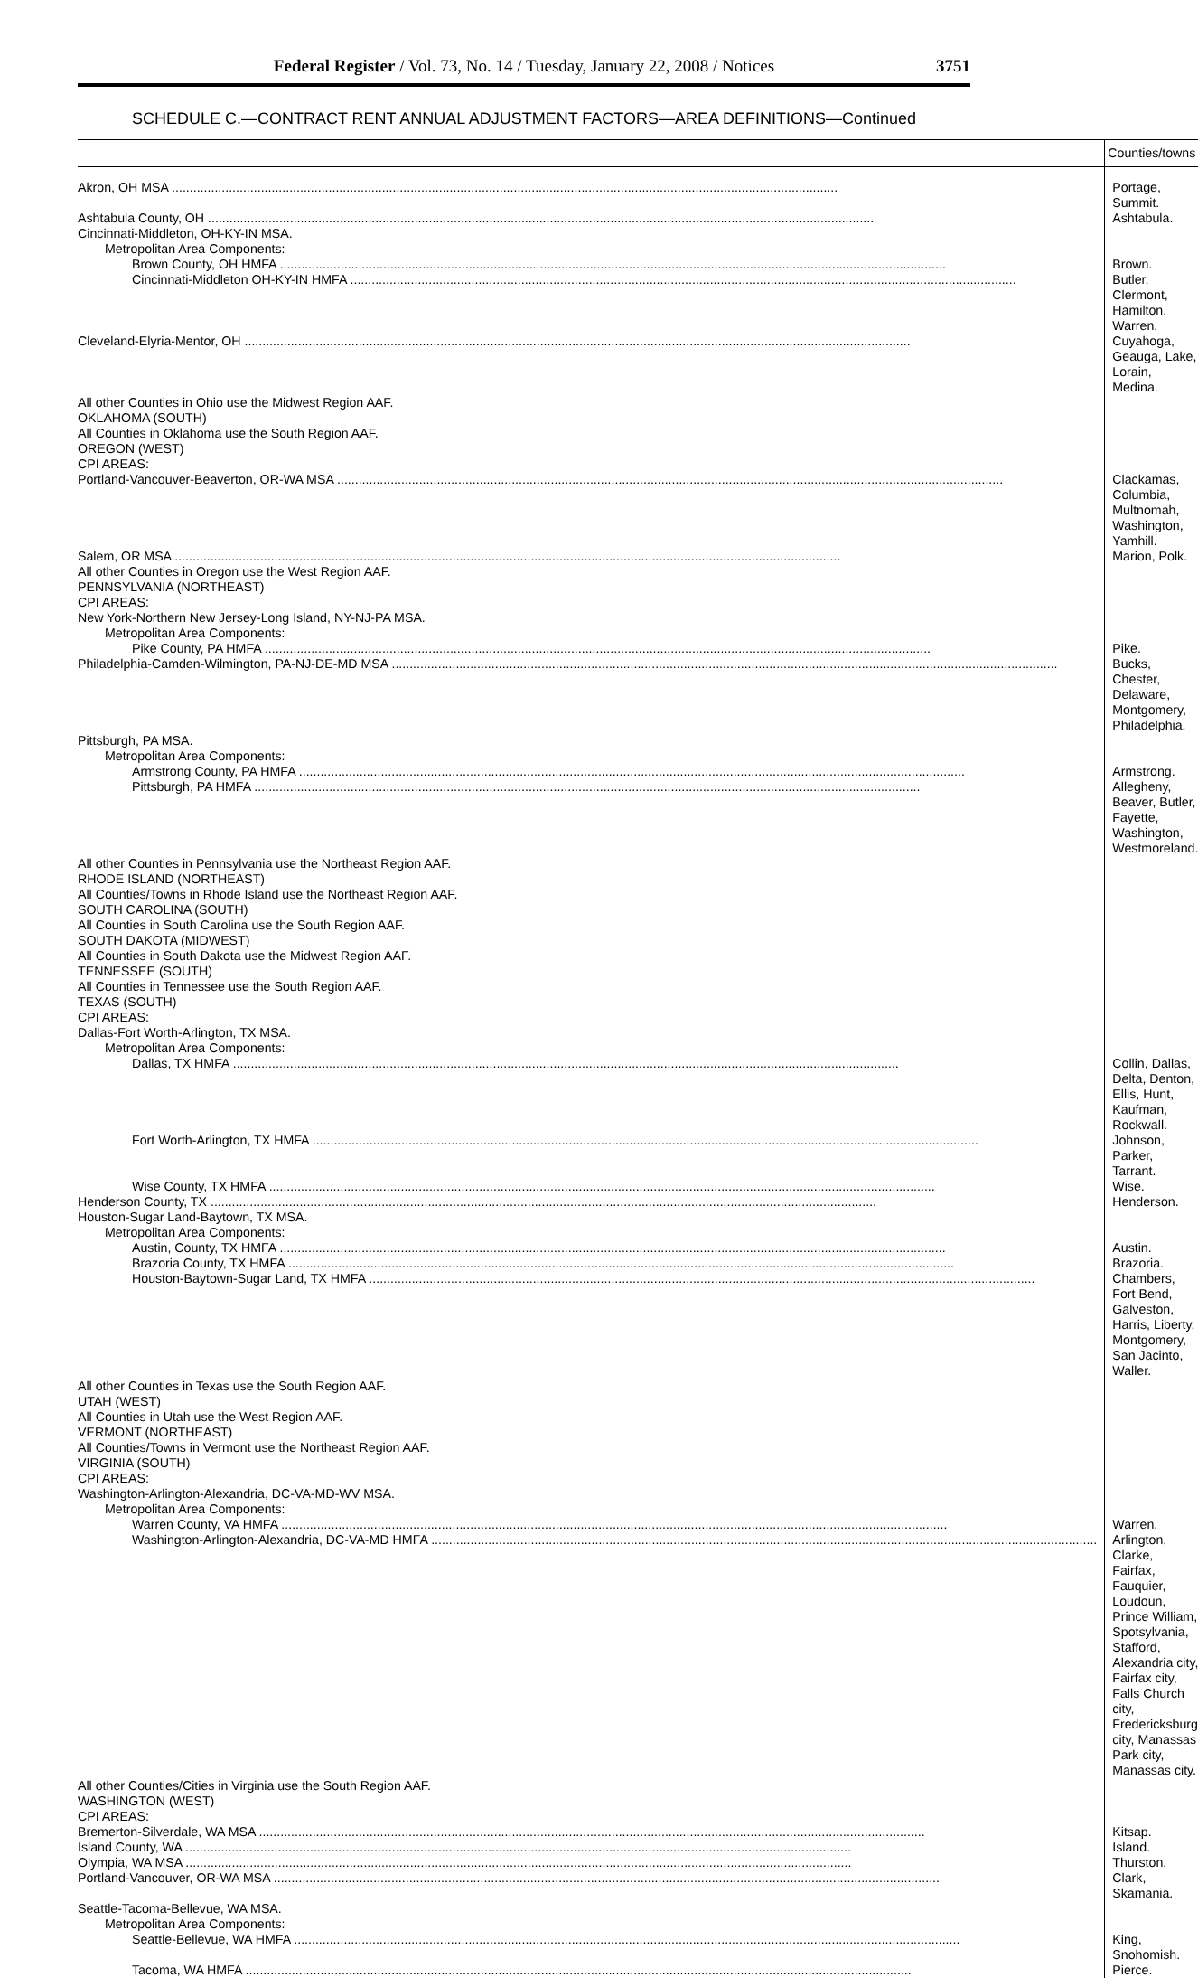Federal Register / Vol. 73, No. 14 / Tuesday, January 22, 2008 / Notices 3751
SCHEDULE C.—CONTRACT RENT ANNUAL ADJUSTMENT FACTORS—AREA DEFINITIONS—Continued
| | Counties/towns |
| --- | --- |
| Akron, OH MSA | Portage, Summit. |
| Ashtabula County, OH | Ashtabula. |
| Cincinnati-Middleton, OH-KY-IN MSA. | |
| Metropolitan Area Components: | |
| Brown County, OH HMFA | Brown. |
| Cincinnati-Middleton OH-KY-IN HMFA | Butler, Clermont, Hamilton, Warren. |
| Cleveland-Elyria-Mentor, OH | Cuyahoga, Geauga, Lake, Lorain, Medina. |
| All other Counties in Ohio use the Midwest Region AAF. | |
| OKLAHOMA (SOUTH) | |
| All Counties in Oklahoma use the South Region AAF. | |
| OREGON (WEST) | |
| CPI AREAS: | |
| Portland-Vancouver-Beaverton, OR-WA MSA | Clackamas, Columbia, Multnomah, Washington, Yamhill. |
| Salem, OR MSA | Marion, Polk. |
| All other Counties in Oregon use the West Region AAF. | |
| PENNSYLVANIA (NORTHEAST) | |
| CPI AREAS: | |
| New York-Northern New Jersey-Long Island, NY-NJ-PA MSA. | |
| Metropolitan Area Components: | |
| Pike County, PA HMFA | Pike. |
| Philadelphia-Camden-Wilmington, PA-NJ-DE-MD MSA | Bucks, Chester, Delaware, Montgomery, Philadelphia. |
| Pittsburgh, PA MSA. | |
| Metropolitan Area Components: | |
| Armstrong County, PA HMFA | Armstrong. |
| Pittsburgh, PA HMFA | Allegheny, Beaver, Butler, Fayette, Washington, Westmoreland. |
| All other Counties in Pennsylvania use the Northeast Region AAF. | |
| RHODE ISLAND (NORTHEAST) | |
| All Counties/Towns in Rhode Island use the Northeast Region AAF. | |
| SOUTH CAROLINA (SOUTH) | |
| All Counties in South Carolina use the South Region AAF. | |
| SOUTH DAKOTA (MIDWEST) | |
| All Counties in South Dakota use the Midwest Region AAF. | |
| TENNESSEE (SOUTH) | |
| All Counties in Tennessee use the South Region AAF. | |
| TEXAS (SOUTH) | |
| CPI AREAS: | |
| Dallas-Fort Worth-Arlington, TX MSA. | |
| Metropolitan Area Components: | |
| Dallas, TX HMFA | Collin, Dallas, Delta, Denton, Ellis, Hunt, Kaufman, Rockwall. |
| Fort Worth-Arlington, TX HMFA | Johnson, Parker, Tarrant. |
| Wise County, TX HMFA | Wise. |
| Henderson County, TX | Henderson. |
| Houston-Sugar Land-Baytown, TX MSA. | |
| Metropolitan Area Components: | |
| Austin, County, TX HMFA | Austin. |
| Brazoria County, TX HMFA | Brazoria. |
| Houston-Baytown-Sugar Land, TX HMFA | Chambers, Fort Bend, Galveston, Harris, Liberty, Montgomery, San Jacinto, Waller. |
| All other Counties in Texas use the South Region AAF. | |
| UTAH (WEST) | |
| All Counties in Utah use the West Region AAF. | |
| VERMONT (NORTHEAST) | |
| All Counties/Towns in Vermont use the Northeast Region AAF. | |
| VIRGINIA (SOUTH) | |
| CPI AREAS: | |
| Washington-Arlington-Alexandria, DC-VA-MD-WV MSA. | |
| Metropolitan Area Components: | |
| Warren County, VA HMFA | Warren. |
| Washington-Arlington-Alexandria, DC-VA-MD HMFA | Arlington, Clarke, Fairfax, Fauquier, Loudoun, Prince William, Spotsylvania, Stafford, Alexandria city, Fairfax city, Falls Church city, Fredericksburg city, Manassas Park city, Manassas city. |
| All other Counties/Cities in Virginia use the South Region AAF. | |
| WASHINGTON (WEST) | |
| CPI AREAS: | |
| Bremerton-Silverdale, WA MSA | Kitsap. |
| Island County, WA | Island. |
| Olympia, WA MSA | Thurston. |
| Portland-Vancouver, OR-WA MSA | Clark, Skamania. |
| Seattle-Tacoma-Bellevue, WA MSA. | |
| Metropolitan Area Components: | |
| Seattle-Bellevue, WA HMFA | King, Snohomish. |
| Tacoma, WA HMFA | Pierce. |